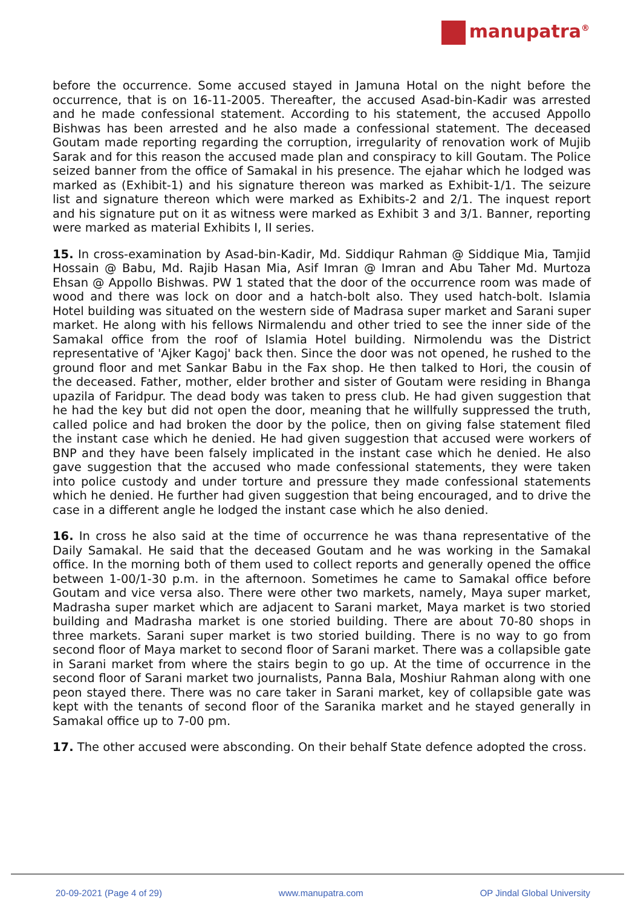manupatra<sup>®</sup>
before the occurrence. Some accused stayed in Jamuna Hotal on the night before the occurrence, that is on 16-11-2005. Thereafter, the accused Asad-bin-Kadir was arrested and he made confessional statement. According to his statement, the accused Appollo Bishwas has been arrested and he also made a confessional statement. The deceased Goutam made reporting regarding the corruption, irregularity of renovation work of Mujib Sarak and for this reason the accused made plan and conspiracy to kill Goutam. The Police seized banner from the office of Samakal in his presence. The ejahar which he lodged was marked as (Exhibit-1) and his signature thereon was marked as Exhibit-1/1. The seizure list and signature thereon which were marked as Exhibits-2 and 2/1. The inquest report and his signature put on it as witness were marked as Exhibit 3 and 3/1. Banner, reporting were marked as material Exhibits I, II series.
15. In cross-examination by Asad-bin-Kadir, Md. Siddiqur Rahman @ Siddique Mia, Tamjid Hossain @ Babu, Md. Rajib Hasan Mia, Asif Imran @ Imran and Abu Taher Md. Murtoza Ehsan @ Appollo Bishwas. PW 1 stated that the door of the occurrence room was made of wood and there was lock on door and a hatch-bolt also. They used hatch-bolt. Islamia Hotel building was situated on the western side of Madrasa super market and Sarani super market. He along with his fellows Nirmalendu and other tried to see the inner side of the Samakal office from the roof of Islamia Hotel building. Nirmolendu was the District representative of 'Ajker Kagoj' back then. Since the door was not opened, he rushed to the ground floor and met Sankar Babu in the Fax shop. He then talked to Hori, the cousin of the deceased. Father, mother, elder brother and sister of Goutam were residing in Bhanga upazila of Faridpur. The dead body was taken to press club. He had given suggestion that he had the key but did not open the door, meaning that he willfully suppressed the truth, called police and had broken the door by the police, then on giving false statement filed the instant case which he denied. He had given suggestion that accused were workers of BNP and they have been falsely implicated in the instant case which he denied. He also gave suggestion that the accused who made confessional statements, they were taken into police custody and under torture and pressure they made confessional statements which he denied. He further had given suggestion that being encouraged, and to drive the case in a different angle he lodged the instant case which he also denied.
16. In cross he also said at the time of occurrence he was thana representative of the Daily Samakal. He said that the deceased Goutam and he was working in the Samakal office. In the morning both of them used to collect reports and generally opened the office between 1-00/1-30 p.m. in the afternoon. Sometimes he came to Samakal office before Goutam and vice versa also. There were other two markets, namely, Maya super market, Madrasha super market which are adjacent to Sarani market, Maya market is two storied building and Madrasha market is one storied building. There are about 70-80 shops in three markets. Sarani super market is two storied building. There is no way to go from second floor of Maya market to second floor of Sarani market. There was a collapsible gate in Sarani market from where the stairs begin to go up. At the time of occurrence in the second floor of Sarani market two journalists, Panna Bala, Moshiur Rahman along with one peon stayed there. There was no care taker in Sarani market, key of collapsible gate was kept with the tenants of second floor of the Saranika market and he stayed generally in Samakal office up to 7-00 pm.
17. The other accused were absconding. On their behalf State defence adopted the cross.
20-09-2021 (Page 4 of 29) www.manupatra.com OP Jindal Global University